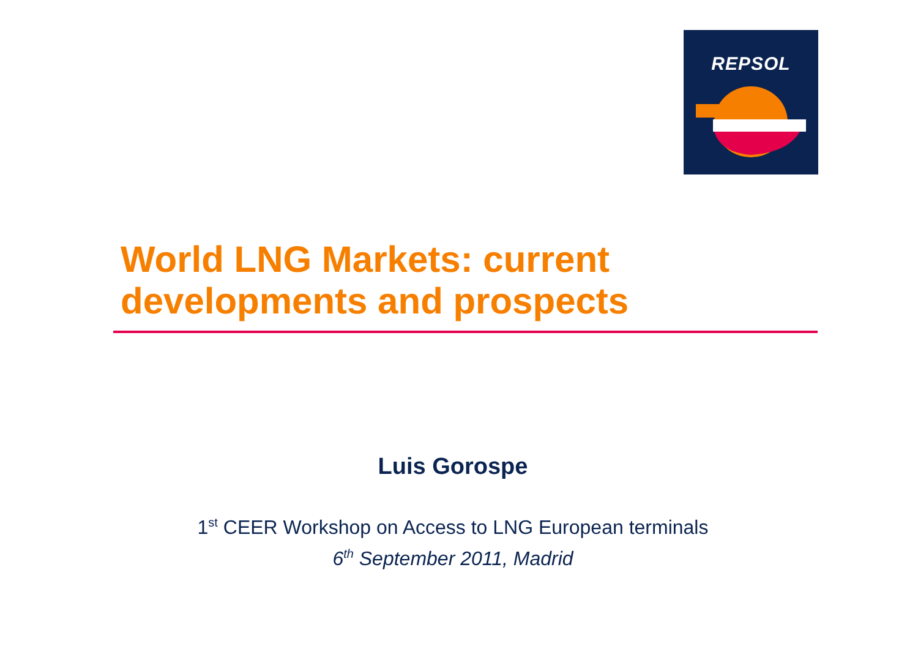REPSOL
World LNG Markets: current
developments and prospects
Luis Gorospe
1<sup>st</sup> CEER Workshop on Access to LNG European terminals
6<sup>th</sup> September 2011, Madrid